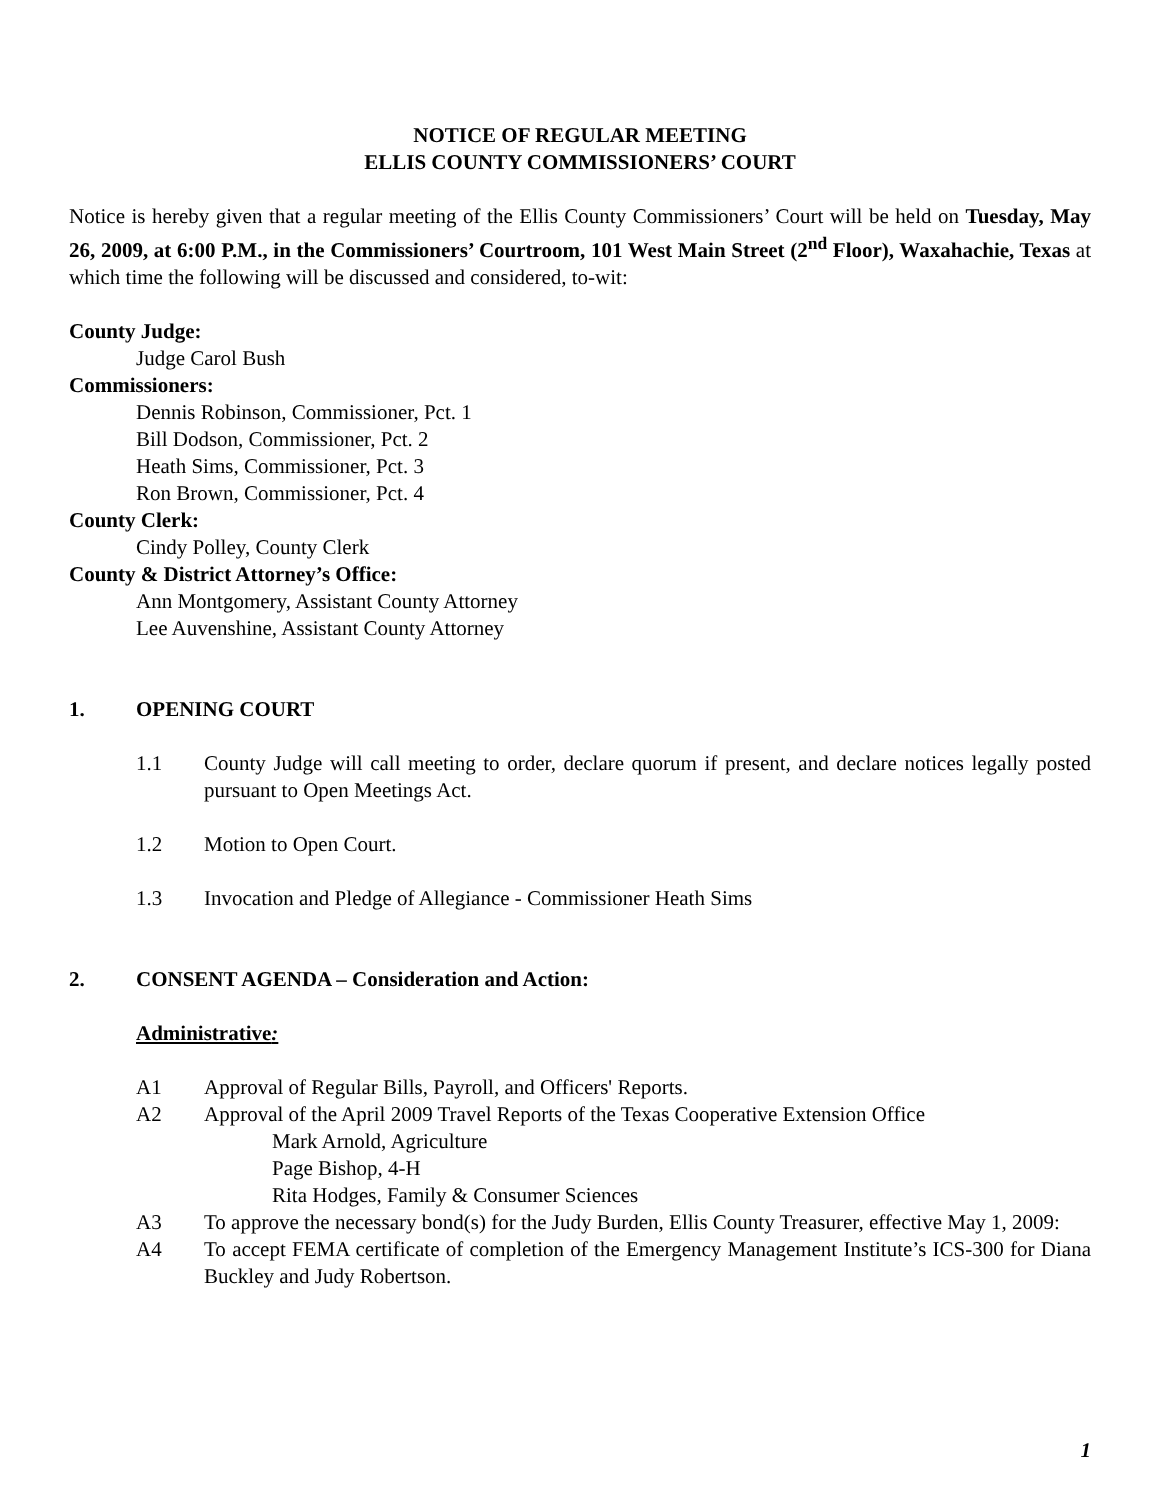NOTICE OF REGULAR MEETING
ELLIS COUNTY COMMISSIONERS’ COURT
Notice is hereby given that a regular meeting of the Ellis County Commissioners’ Court will be held on Tuesday, May 26, 2009, at 6:00 P.M., in the Commissioners’ Courtroom, 101 West Main Street (2<sup>nd</sup> Floor), Waxahachie, Texas at which time the following will be discussed and considered, to-wit:
County Judge:
Judge Carol Bush
Commissioners:
Dennis Robinson, Commissioner, Pct. 1
Bill Dodson, Commissioner, Pct. 2
Heath Sims, Commissioner, Pct. 3
Ron Brown, Commissioner, Pct. 4
County Clerk:
Cindy Polley, County Clerk
County & District Attorney’s Office:
Ann Montgomery, Assistant County Attorney
Lee Auvenshine, Assistant County Attorney
1. OPENING COURT
1.1 County Judge will call meeting to order, declare quorum if present, and declare notices legally posted pursuant to Open Meetings Act.
1.2 Motion to Open Court.
1.3 Invocation and Pledge of Allegiance - Commissioner Heath Sims
2. CONSENT AGENDA – Consideration and Action:
Administrative:
A1 Approval of Regular Bills, Payroll, and Officers' Reports.
A2 Approval of the April 2009 Travel Reports of the Texas Cooperative Extension Office
Mark Arnold, Agriculture
Page Bishop, 4-H
Rita Hodges, Family & Consumer Sciences
A3 To approve the necessary bond(s) for the Judy Burden, Ellis County Treasurer, effective May 1, 2009:
A4 To accept FEMA certificate of completion of the Emergency Management Institute’s ICS-300 for Diana Buckley and Judy Robertson.
1